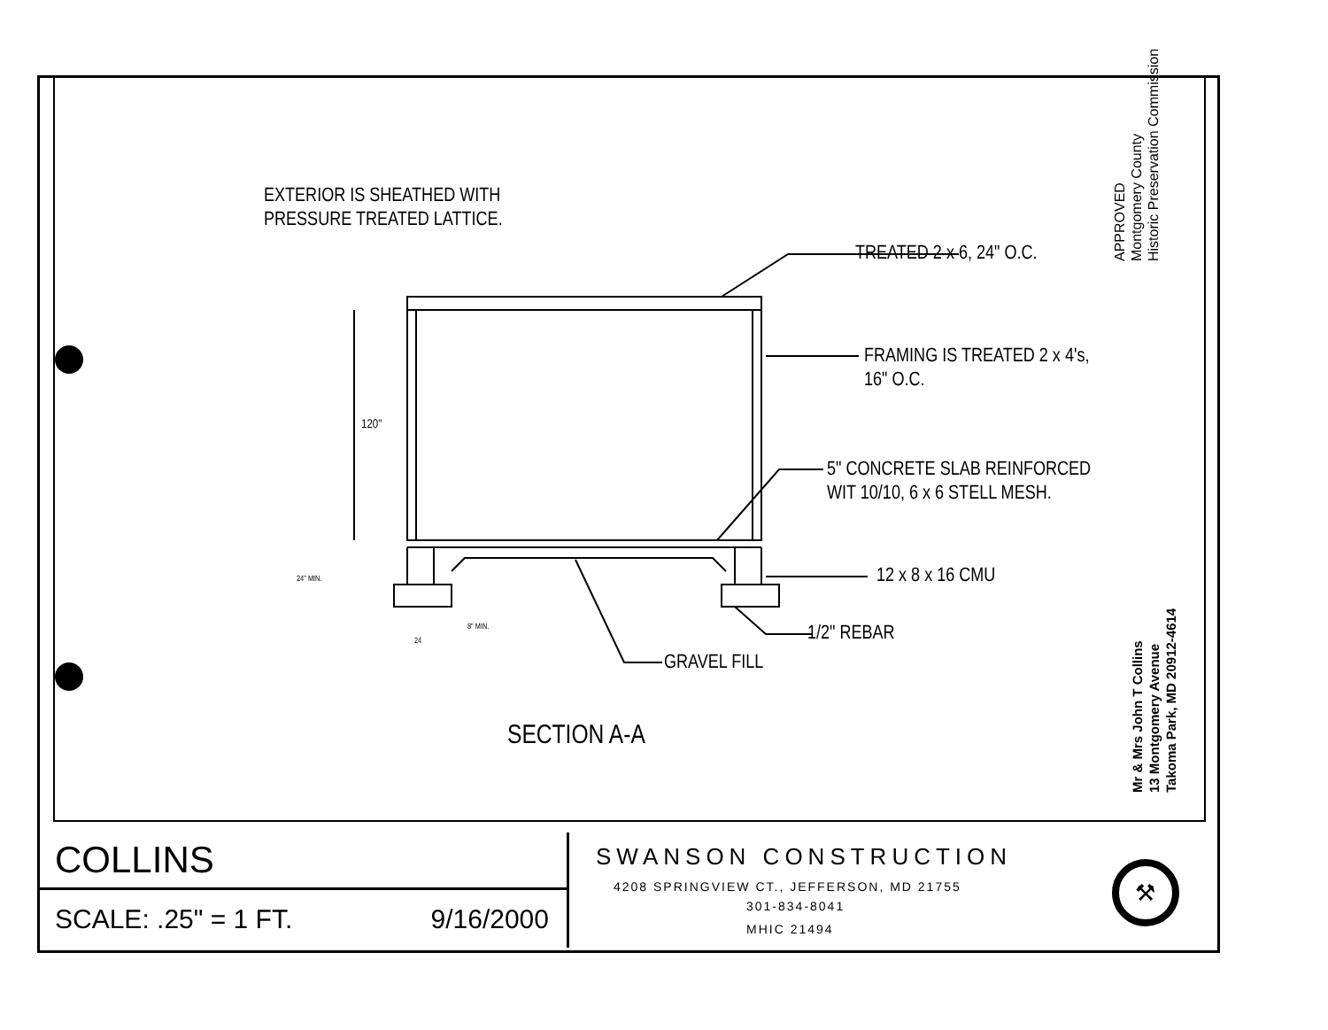EXTERIOR IS SHEATHED WITH
PRESSURE TREATED LATTICE.
TREATED 2 x 6, 24" O.C.
FRAMING IS TREATED 2 x 4's,
16" O.C.
5" CONCRETE SLAB REINFORCED
WIT 10/10, 6 x 6 STELL MESH.
12 x 8 x 16 CMU
1/2" REBAR
GRAVEL FILL
120"
24" MIN.
8" MIN.
24
SECTION A-A
APPROVED
Montgomery County
Historic Preservation Commission
Mr & Mrs John T Collins
13 Montgomery Avenue
Takoma Park, MD 20912-4614
COLLINS
SCALE: .25" = 1 FT. 9/16/2000
SWANSON CONSTRUCTION
4208 SPRINGVIEW CT., JEFFERSON, MD 21755
301-834-8041
MHIC 21494
⚒